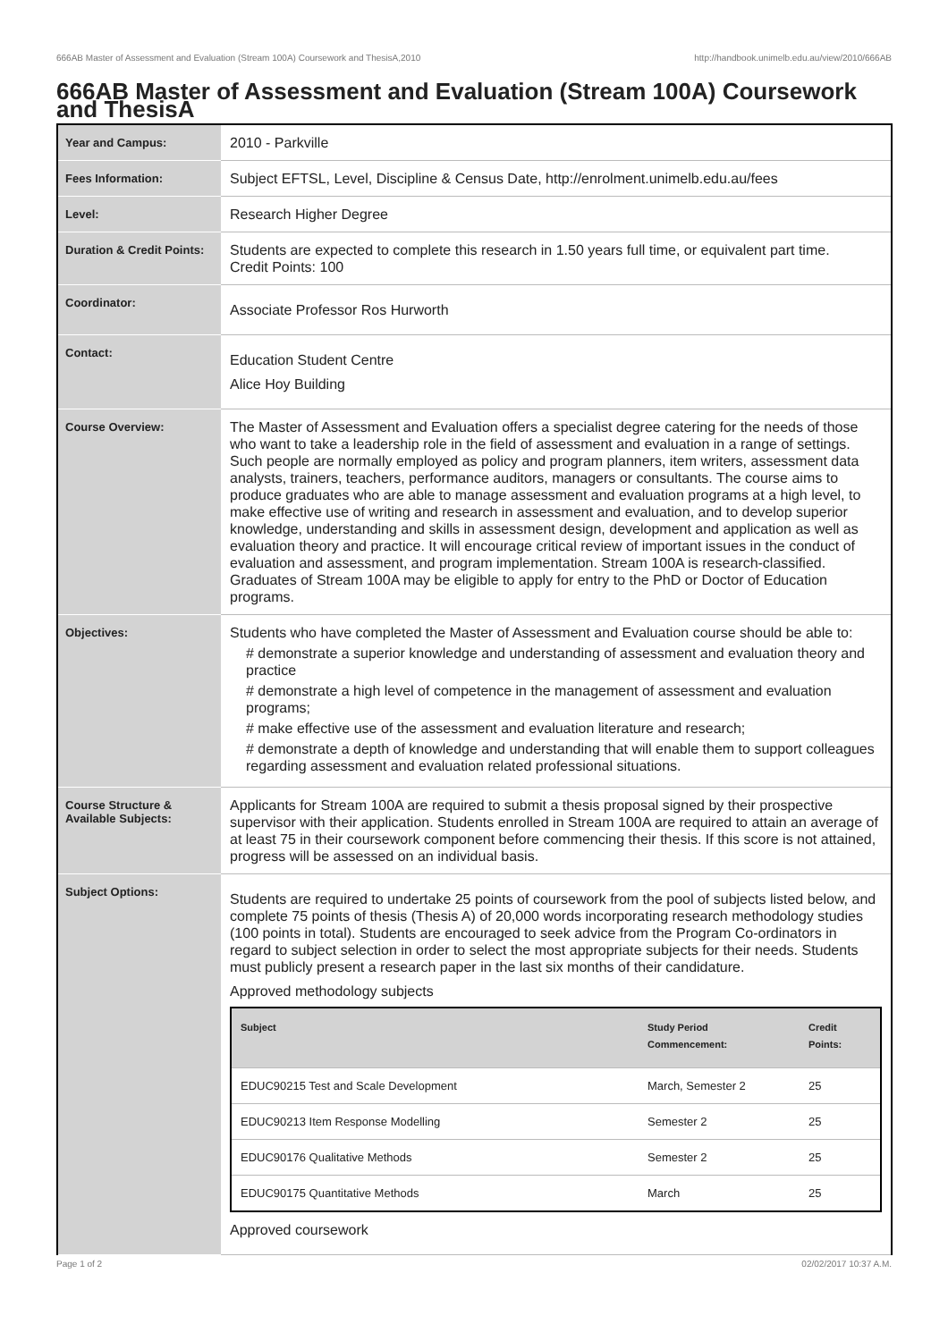666AB Master of Assessment and Evaluation (Stream 100A) Coursework and ThesisA,2010 http://handbook.unimelb.edu.au/view/2010/666AB
666AB Master of Assessment and Evaluation (Stream 100A) Coursework and ThesisA
| Year and Campus: | 2010 - Parkville |
| Fees Information: | Subject EFTSL, Level, Discipline & Census Date, http://enrolment.unimelb.edu.au/fees |
| Level: | Research Higher Degree |
| Duration & Credit Points: | Students are expected to complete this research in 1.50 years full time, or equivalent part time. Credit Points: 100 |
| Coordinator: | Associate Professor Ros Hurworth |
| Contact: | Education Student Centre Alice Hoy Building |
| Course Overview: | The Master of Assessment and Evaluation offers a specialist degree catering for the needs of those who want to take a leadership role in the field of assessment and evaluation in a range of settings. Such people are normally employed as policy and program planners, item writers, assessment data analysts, trainers, teachers, performance auditors, managers or consultants. The course aims to produce graduates who are able to manage assessment and evaluation programs at a high level, to make effective use of writing and research in assessment and evaluation, and to develop superior knowledge, understanding and skills in assessment design, development and application as well as evaluation theory and practice. It will encourage critical review of important issues in the conduct of evaluation and assessment, and program implementation. Stream 100A is research-classified. Graduates of Stream 100A may be eligible to apply for entry to the PhD or Doctor of Education programs. |
| Objectives: | Students who have completed the Master of Assessment and Evaluation course should be able to: # demonstrate a superior knowledge and understanding of assessment and evaluation theory and practice # demonstrate a high level of competence in the management of assessment and evaluation programs; # make effective use of the assessment and evaluation literature and research; # demonstrate a depth of knowledge and understanding that will enable them to support colleagues regarding assessment and evaluation related professional situations. |
| Course Structure & Available Subjects: | Applicants for Stream 100A are required to submit a thesis proposal signed by their prospective supervisor with their application. Students enrolled in Stream 100A are required to attain an average of at least 75 in their coursework component before commencing their thesis. If this score is not attained, progress will be assessed on an individual basis. |
| Subject Options: | Students are required to undertake 25 points of coursework from the pool of subjects listed below, and complete 75 points of thesis (Thesis A) of 20,000 words incorporating research methodology studies (100 points in total). Students are encouraged to seek advice from the Program Co-ordinators in regard to subject selection in order to select the most appropriate subjects for their needs. Students must publicly present a research paper in the last six months of their candidature. Approved methodology subjects / Subject / Study Period Commencement: / Credit Points: / / --- / --- / --- / / EDUC90215 Test and Scale Development / March, Semester 2 / 25 / / EDUC90213 Item Response Modelling / Semester 2 / 25 / / EDUC90176 Qualitative Methods / Semester 2 / 25 / / EDUC90175 Quantitative Methods / March / 25 / Approved coursework |
Page 1 of 2 02/02/2017 10:37 A.M.